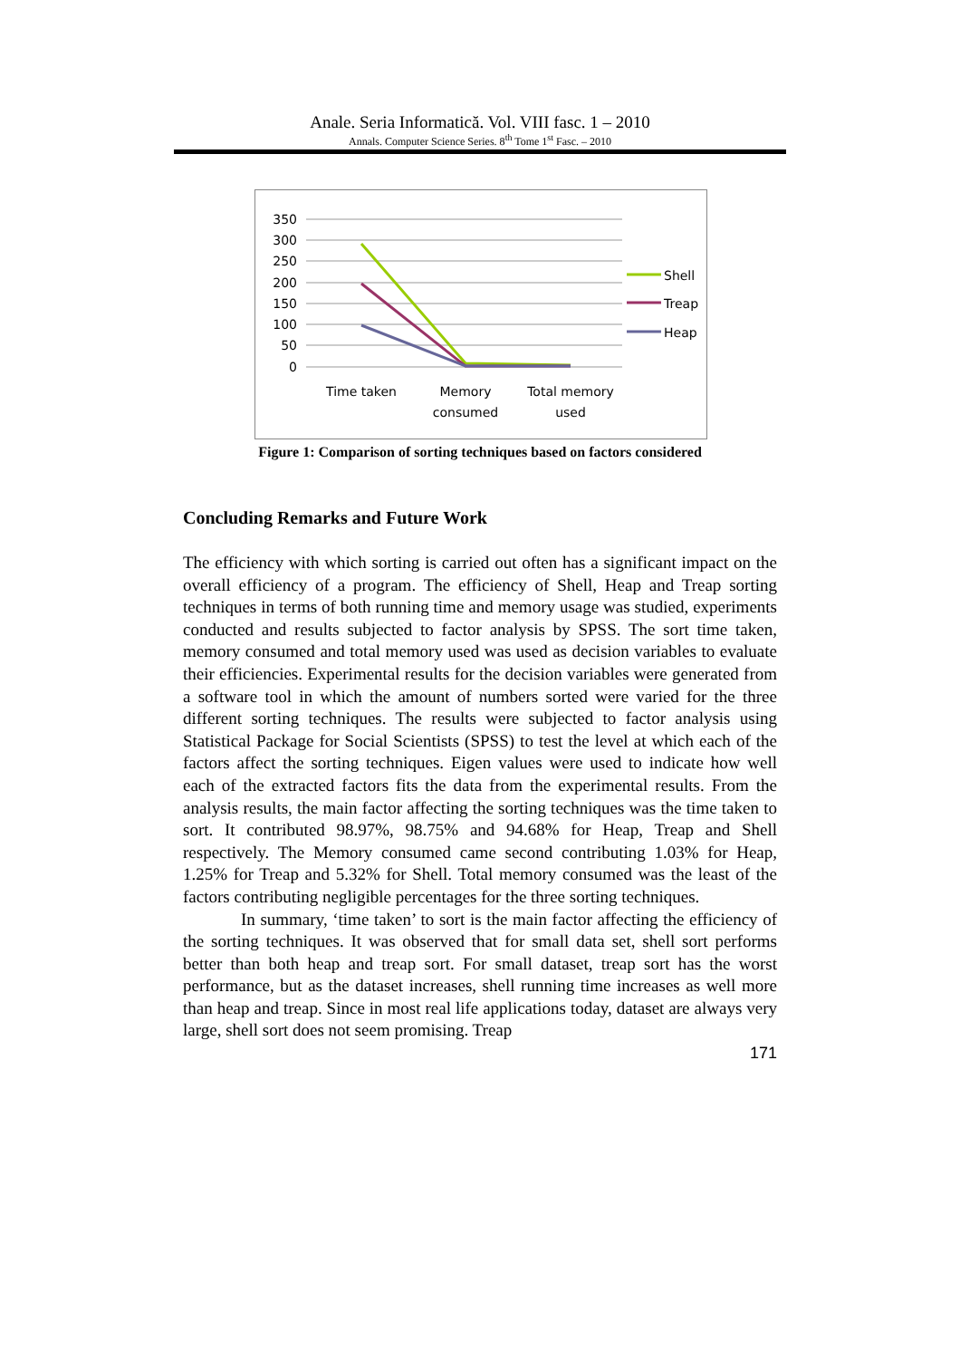Anale. Seria Informatică. Vol. VIII fasc. 1 – 2010
Annals. Computer Science Series. 8<sup>th</sup> Tome 1<sup>st</sup> Fasc. – 2010
350
300
250
200
150
100
50
0
Time taken
Memory
consumed
Total memory
used
Shell
Treap
Heap
Figure 1: Comparison of sorting techniques based on factors considered
Concluding Remarks and Future Work
The efficiency with which sorting is carried out often has a significant impact on the overall efficiency of a program. The efficiency of Shell, Heap and Treap sorting techniques in terms of both running time and memory usage was studied, experiments conducted and results subjected to factor analysis by SPSS. The sort time taken, memory consumed and total memory used was used as decision variables to evaluate their efficiencies. Experimental results for the decision variables were generated from a software tool in which the amount of numbers sorted were varied for the three different sorting techniques. The results were subjected to factor analysis using Statistical Package for Social Scientists (SPSS) to test the level at which each of the factors affect the sorting techniques. Eigen values were used to indicate how well each of the extracted factors fits the data from the experimental results. From the analysis results, the main factor affecting the sorting techniques was the time taken to sort. It contributed 98.97%, 98.75% and 94.68% for Heap, Treap and Shell respectively. The Memory consumed came second contributing 1.03% for Heap, 1.25% for Treap and 5.32% for Shell. Total memory consumed was the least of the factors contributing negligible percentages for the three sorting techniques.
In summary, ‘time taken’ to sort is the main factor affecting the efficiency of the sorting techniques. It was observed that for small data set, shell sort performs better than both heap and treap sort. For small dataset, treap sort has the worst performance, but as the dataset increases, shell running time increases as well more than heap and treap. Since in most real life applications today, dataset are always very large, shell sort does not seem promising. Treap
171